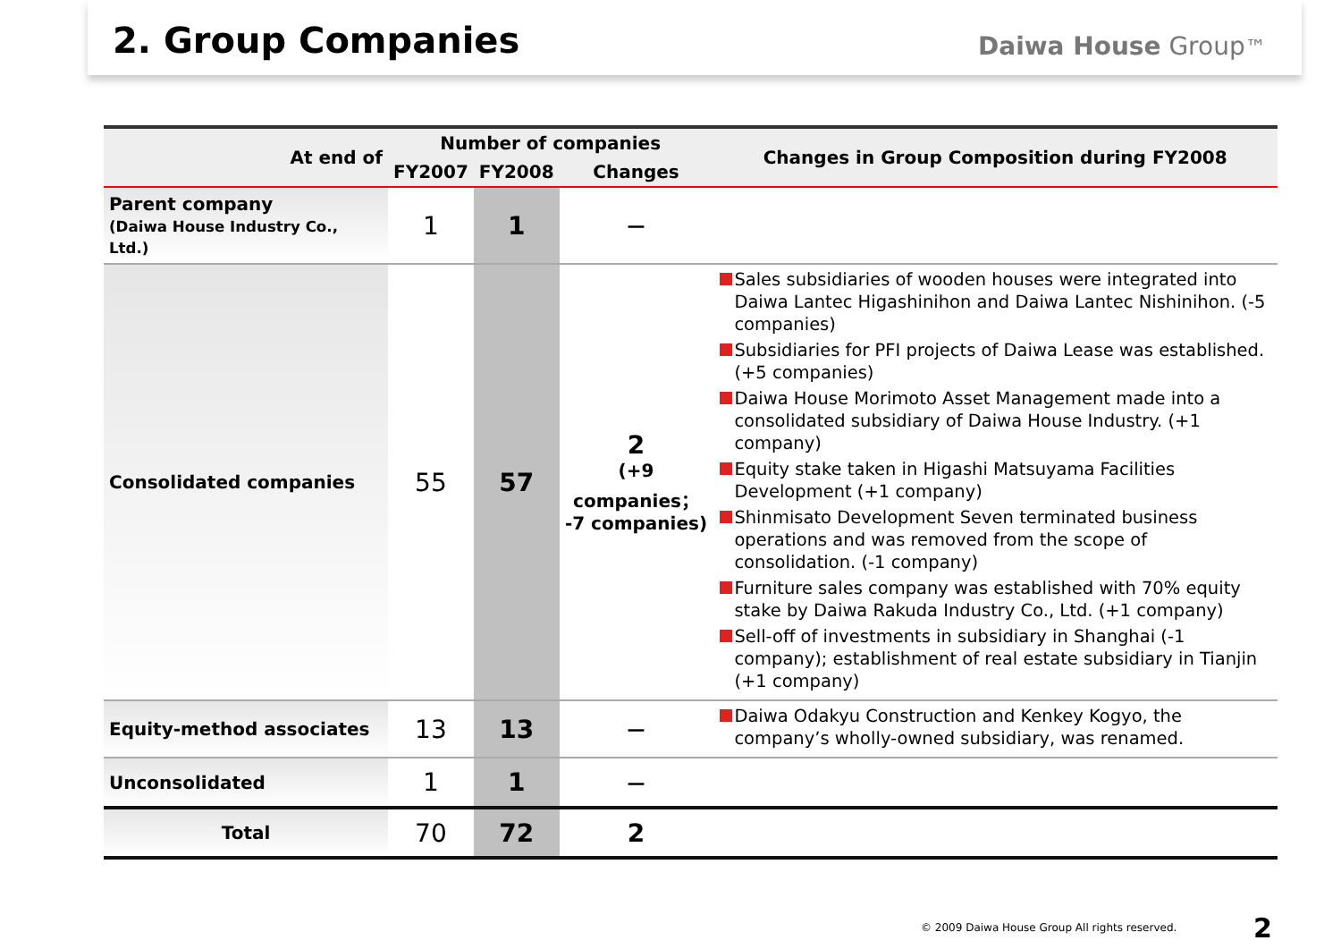2. Group Companies
Daiwa House Group™
| At end of | Number of companies | | | Changes in Group Composition during FY2008 |
| --- | --- | --- | --- | --- |
| | FY2007 | FY2008 | Changes | |
| Parent company (Daiwa House Industry Co., Ltd.) | 1 | 1 | — | |
| Consolidated companies | 55 | 57 | 2 (+9 companies； -7 companies) | Sales subsidiaries of wooden houses were integrated into Daiwa Lantec Higashinihon and Daiwa Lantec Nishinihon. (-5 companies) Subsidiaries for PFI projects of Daiwa Lease was established. (+5 companies) Daiwa House Morimoto Asset Management made into a consolidated subsidiary of Daiwa House Industry. (+1 company) Equity stake taken in Higashi Matsuyama Facilities Development (+1 company) Shinmisato Development Seven terminated business operations and was removed from the scope of consolidation. (-1 company) Furniture sales company was established with 70% equity stake by Daiwa Rakuda Industry Co., Ltd. (+1 company) Sell-off of investments in subsidiary in Shanghai (-1 company); establishment of real estate subsidiary in Tianjin (+1 company) |
| Equity-method associates | 13 | 13 | — | Daiwa Odakyu Construction and Kenkey Kogyo, the company’s wholly-owned subsidiary, was renamed. |
| Unconsolidated | 1 | 1 | — | |
| Total | 70 | 72 | 2 | |
© 2009 Daiwa House Group All rights reserved.
2